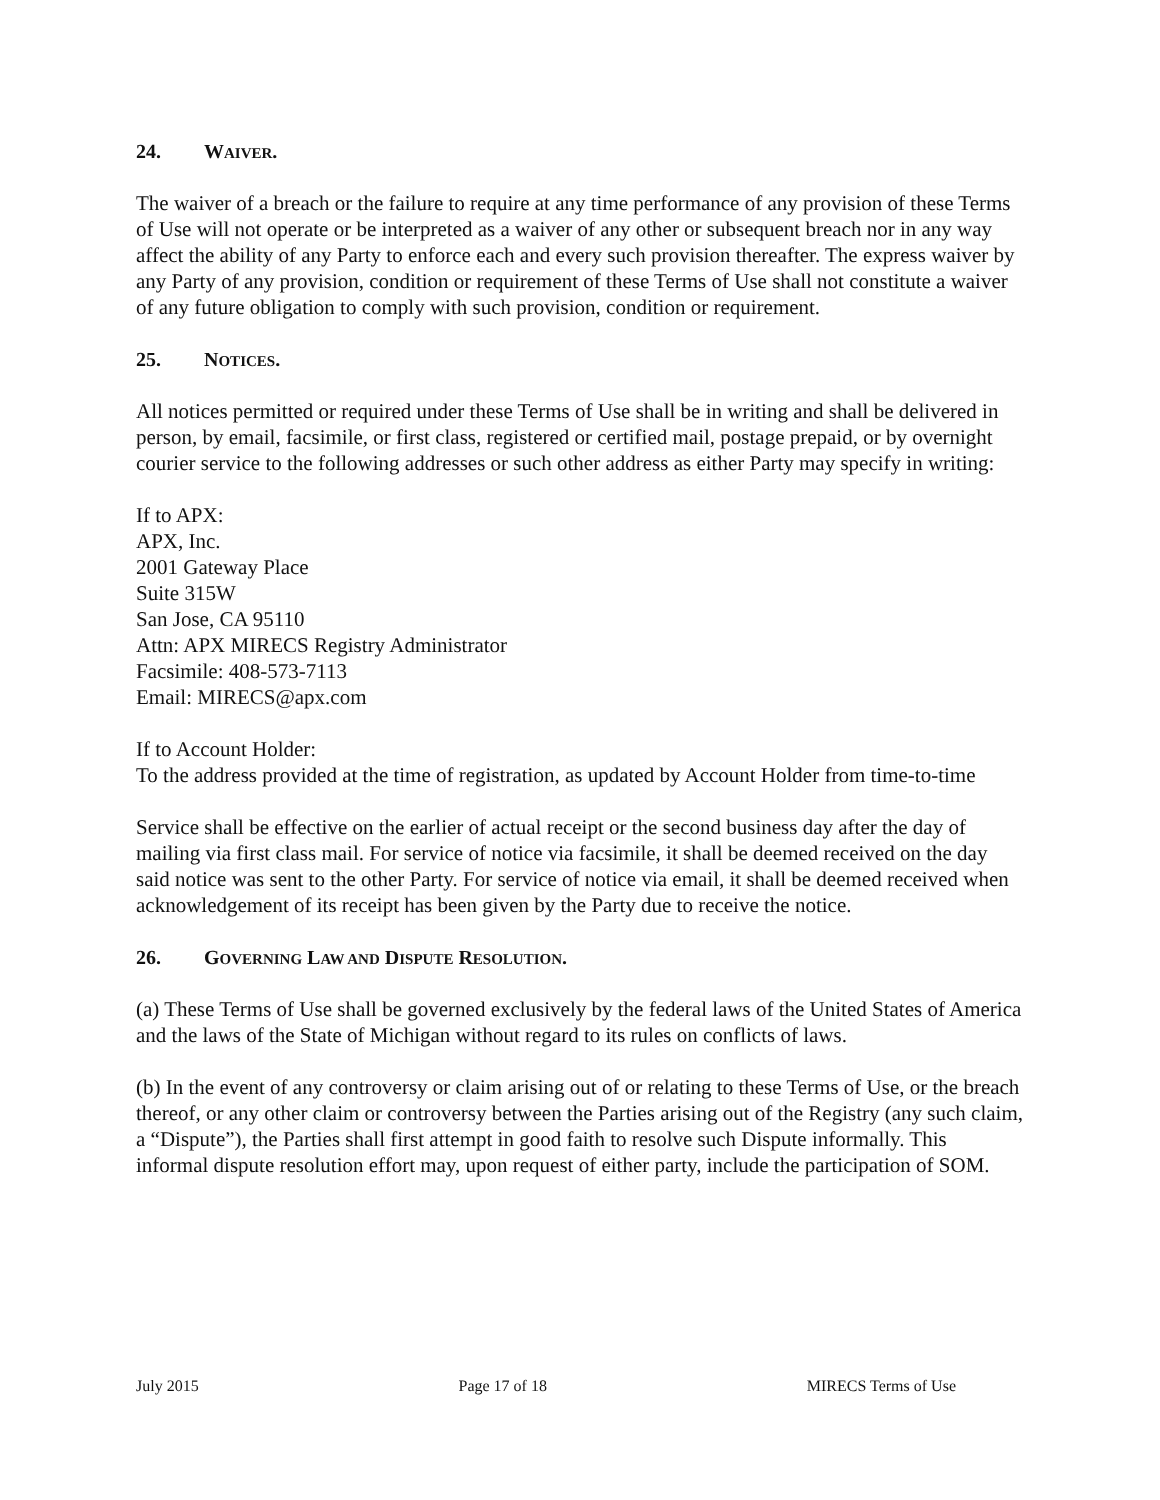24. WAIVER.
The waiver of a breach or the failure to require at any time performance of any provision of these Terms of Use will not operate or be interpreted as a waiver of any other or subsequent breach nor in any way affect the ability of any Party to enforce each and every such provision thereafter. The express waiver by any Party of any provision, condition or requirement of these Terms of Use shall not constitute a waiver of any future obligation to comply with such provision, condition or requirement.
25. NOTICES.
All notices permitted or required under these Terms of Use shall be in writing and shall be delivered in person, by email, facsimile, or first class, registered or certified mail, postage prepaid, or by overnight courier service to the following addresses or such other address as either Party may specify in writing:
If to APX:
APX, Inc.
2001 Gateway Place
Suite 315W
San Jose, CA 95110
Attn: APX MIRECS Registry Administrator
Facsimile: 408-573-7113
Email: MIRECS@apx.com
If to Account Holder:
To the address provided at the time of registration, as updated by Account Holder from time-to-time
Service shall be effective on the earlier of actual receipt or the second business day after the day of mailing via first class mail. For service of notice via facsimile, it shall be deemed received on the day said notice was sent to the other Party. For service of notice via email, it shall be deemed received when acknowledgement of its receipt has been given by the Party due to receive the notice.
26. GOVERNING LAW AND DISPUTE RESOLUTION.
(a) These Terms of Use shall be governed exclusively by the federal laws of the United States of America and the laws of the State of Michigan without regard to its rules on conflicts of laws.
(b) In the event of any controversy or claim arising out of or relating to these Terms of Use, or the breach thereof, or any other claim or controversy between the Parties arising out of the Registry (any such claim, a “Dispute”), the Parties shall first attempt in good faith to resolve such Dispute informally. This informal dispute resolution effort may, upon request of either party, include the participation of SOM.
July 2015 Page 17 of 18 MIRECS Terms of Use